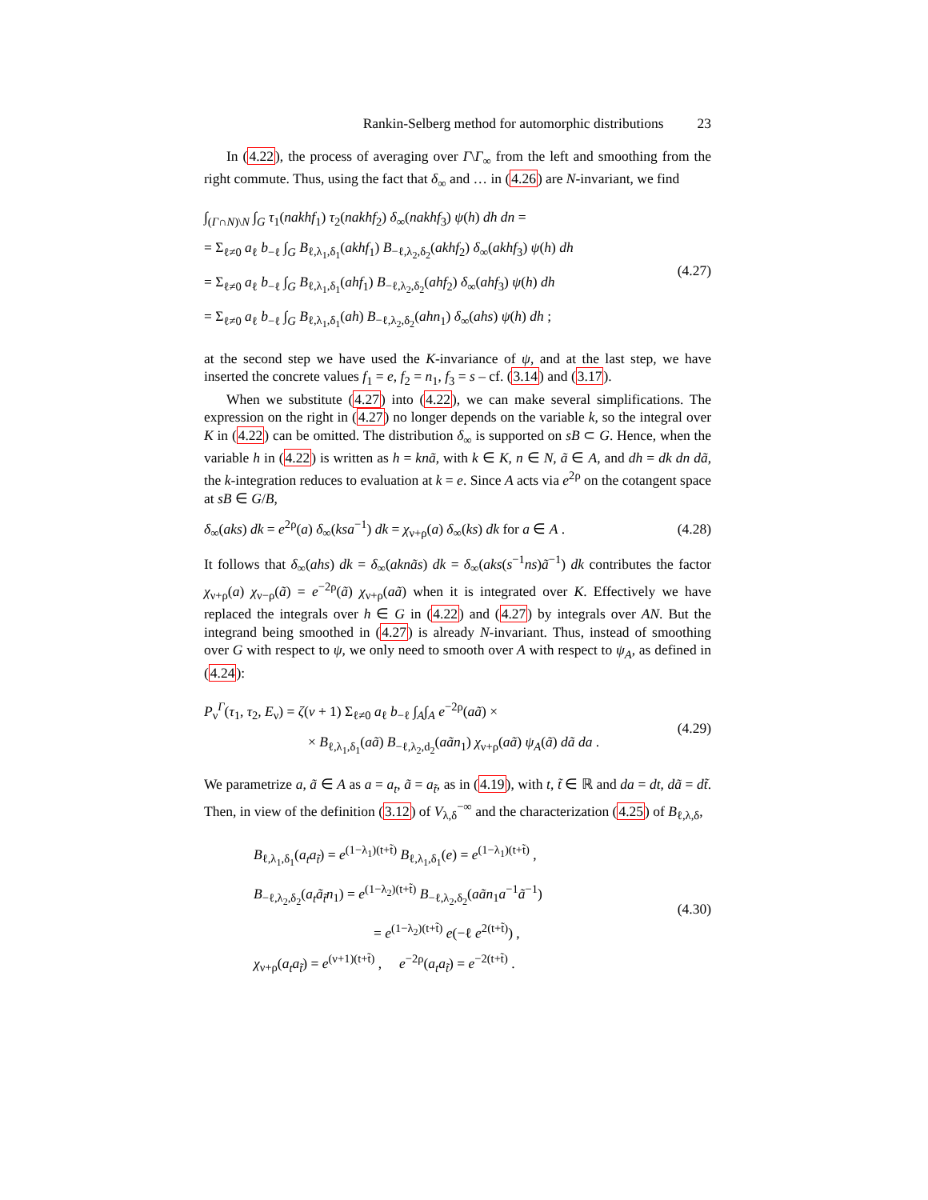Rankin-Selberg method for automorphic distributions 23
In (4.22), the process of averaging over Γ\Γ<sub>∞</sub> from the left and smoothing from the right commute. Thus, using the fact that δ<sub>∞</sub> and … in (4.26) are N-invariant, we find
∫<sub>(Γ∩N)\N</sub> ∫<sub>G</sub> τ<sub>1</sub>(nakhf<sub>1</sub>) τ<sub>2</sub>(nakhf<sub>2</sub>) δ<sub>∞</sub>(nakhf<sub>3</sub>) ψ(h) dh dn =
= Σ<sub>ℓ≠0</sub> a<sub>ℓ</sub> b<sub>−ℓ</sub> ∫<sub>G</sub> B<sub>ℓ,λ<sub>1</sub>,δ<sub>1</sub></sub>(akhf<sub>1</sub>) B<sub>−ℓ,λ<sub>2</sub>,δ<sub>2</sub></sub>(akhf<sub>2</sub>) δ<sub>∞</sub>(akhf<sub>3</sub>) ψ(h) dh
= Σ<sub>ℓ≠0</sub> a<sub>ℓ</sub> b<sub>−ℓ</sub> ∫<sub>G</sub> B<sub>ℓ,λ<sub>1</sub>,δ<sub>1</sub></sub>(ahf<sub>1</sub>) B<sub>−ℓ,λ<sub>2</sub>,δ<sub>2</sub></sub>(ahf<sub>2</sub>) δ<sub>∞</sub>(ahf<sub>3</sub>) ψ(h) dh
= Σ<sub>ℓ≠0</sub> a<sub>ℓ</sub> b<sub>−ℓ</sub> ∫<sub>G</sub> B<sub>ℓ,λ<sub>1</sub>,δ<sub>1</sub></sub>(ah) B<sub>−ℓ,λ<sub>2</sub>,δ<sub>2</sub></sub>(ahn<sub>1</sub>) δ<sub>∞</sub>(ahs) ψ(h) dh ;
(4.27)
at the second step we have used the K-invariance of ψ, and at the last step, we have inserted the concrete values f<sub>1</sub> = e, f<sub>2</sub> = n<sub>1</sub>, f<sub>3</sub> = s – cf. (3.14) and (3.17).
When we substitute (4.27) into (4.22), we can make several simplifications. The expression on the right in (4.27) no longer depends on the variable k, so the integral over K in (4.22) can be omitted. The distribution δ<sub>∞</sub> is supported on sB ⊂ G. Hence, when the variable h in (4.22) is written as h = knã, with k ∈ K, n ∈ N, ã ∈ A, and dh = dk dn dã, the k-integration reduces to evaluation at k = e. Since A acts via e<sup>2ρ</sup> on the cotangent space at sB ∈ G/B,
δ<sub>∞</sub>(aks) dk = e<sup>2ρ</sup>(a) δ<sub>∞</sub>(ksa<sup>−1</sup>) dk = χ<sub>ν+ρ</sub>(a) δ<sub>∞</sub>(ks) dk for a ∈ A .
(4.28)
It follows that δ<sub>∞</sub>(ahs) dk = δ<sub>∞</sub>(aknãs) dk = δ<sub>∞</sub>(aks(s<sup>−1</sup>ns)ã<sup>−1</sup>) dk contributes the factor χ<sub>ν+ρ</sub>(a) χ<sub>ν−ρ</sub>(ã) = e<sup>−2ρ</sup>(ã) χ<sub>ν+ρ</sub>(aã) when it is integrated over K. Effectively we have replaced the integrals over h ∈ G in (4.22) and (4.27) by integrals over AN. But the integrand being smoothed in (4.27) is already N-invariant. Thus, instead of smoothing over G with respect to ψ, we only need to smooth over A with respect to ψ<sub>A</sub>, as defined in (4.24):
P<sub>ν</sub><sup>Γ</sup>(τ<sub>1</sub>, τ<sub>2</sub>, E<sub>ν</sub>) = ζ(ν + 1) Σ<sub>ℓ≠0</sub> a<sub>ℓ</sub> b<sub>−ℓ</sub> ∫<sub>A</sub>∫<sub>A</sub> e<sup>−2ρ</sup>(aã) ×
× B<sub>ℓ,λ<sub>1</sub>,δ<sub>1</sub></sub>(aã) B<sub>−ℓ,λ<sub>2</sub>,d<sub>2</sub></sub>(aãn<sub>1</sub>) χ<sub>ν+ρ</sub>(aã) ψ<sub>A</sub>(ã) dã da .
(4.29)
We parametrize a, ã ∈ A as a = a<sub>t</sub>, ã = a<sub>t̃</sub>, as in (4.19), with t, t̃ ∈ ℝ and da = dt, dã = dt̃. Then, in view of the definition (3.12) of V<sub>λ,δ</sub><sup>−∞</sup> and the characterization (4.25) of B<sub>ℓ,λ,δ</sub>,
B<sub>ℓ,λ<sub>1</sub>,δ<sub>1</sub></sub>(a<sub>t</sub>a<sub>t̃</sub>) = e<sup>(1−λ<sub>1</sub>)(t+t̃)</sup> B<sub>ℓ,λ<sub>1</sub>,δ<sub>1</sub></sub>(e) = e<sup>(1−λ<sub>1</sub>)(t+t̃)</sup> ,
B<sub>−ℓ,λ<sub>2</sub>,δ<sub>2</sub></sub>(a<sub>t</sub>ã<sub>t̃</sub>n<sub>1</sub>) = e<sup>(1−λ<sub>2</sub>)(t+t̃)</sup> B<sub>−ℓ,λ<sub>2</sub>,δ<sub>2</sub></sub>(aãn<sub>1</sub>a<sup>−1</sup>ã<sup>−1</sup>)
= e<sup>(1−λ<sub>2</sub>)(t+t̃)</sup> e(−ℓ e<sup>2(t+t̃)</sup>) ,
χ<sub>ν+ρ</sub>(a<sub>t</sub>a<sub>t̃</sub>) = e<sup>(ν+1)(t+t̃)</sup> , e<sup>−2ρ</sup>(a<sub>t</sub>a<sub>t̃</sub>) = e<sup>−2(t+t̃)</sup> .
(4.30)